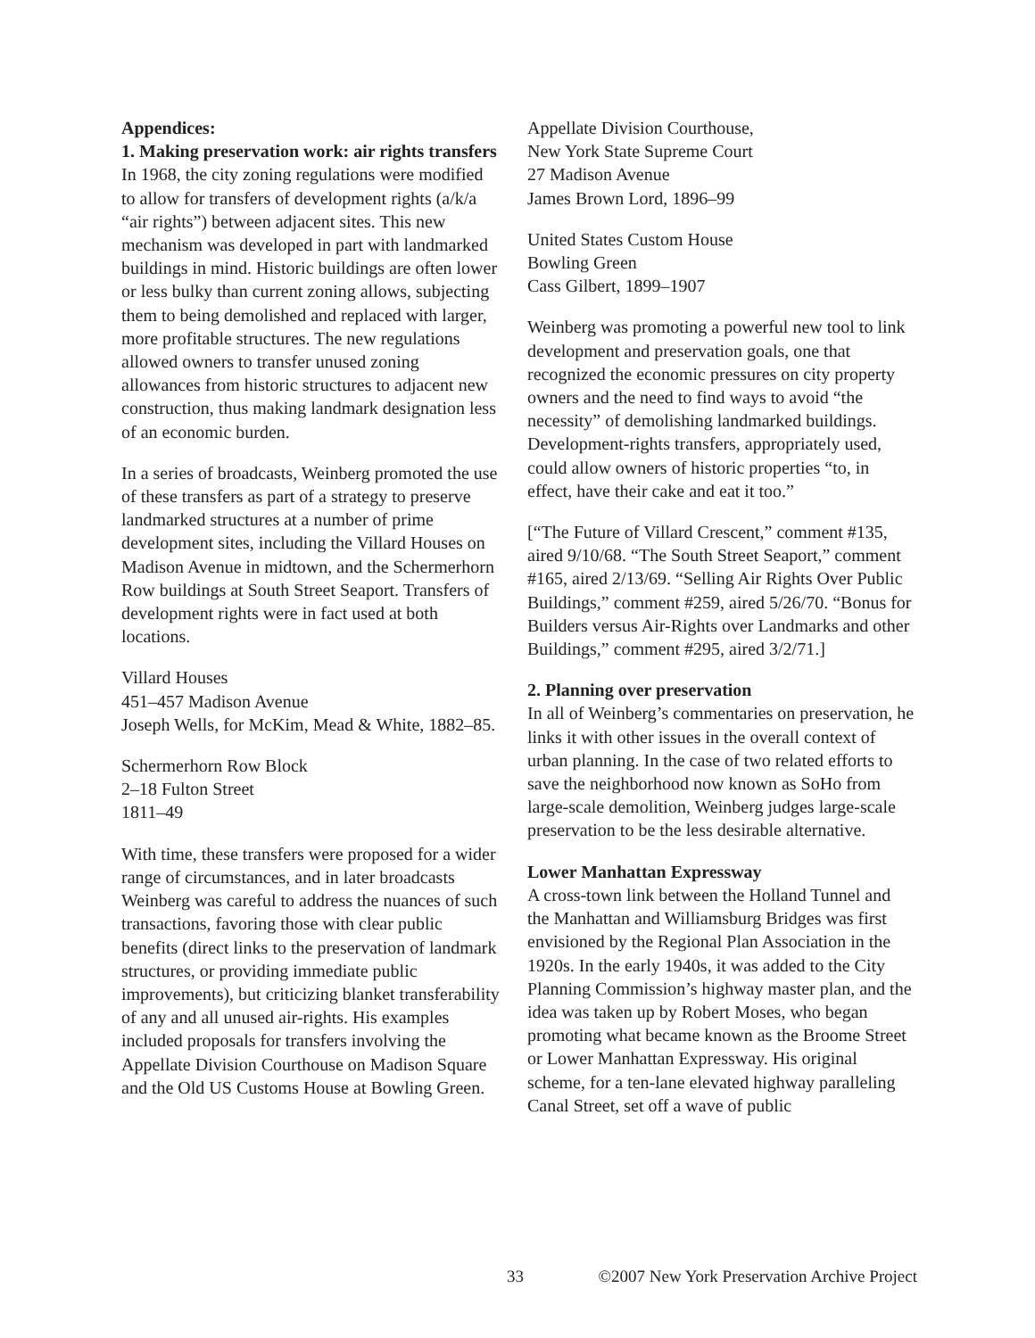Appendices:
1. Making preservation work: air rights transfers
In 1968, the city zoning regulations were modified to allow for transfers of development rights (a/k/a “air rights”) between adjacent sites. This new mechanism was developed in part with landmarked buildings in mind. Historic buildings are often lower or less bulky than current zoning allows, subjecting them to being demolished and replaced with larger, more profitable structures. The new regulations allowed owners to transfer unused zoning allowances from historic structures to adjacent new construction, thus making landmark designation less of an economic burden.
In a series of broadcasts, Weinberg promoted the use of these transfers as part of a strategy to preserve landmarked structures at a number of prime development sites, including the Villard Houses on Madison Avenue in midtown, and the Schermerhorn Row buildings at South Street Seaport. Transfers of development rights were in fact used at both locations.
Villard Houses
451–457 Madison Avenue
Joseph Wells, for McKim, Mead & White, 1882–85.
Schermerhorn Row Block
2–18 Fulton Street
1811–49
With time, these transfers were proposed for a wider range of circumstances, and in later broadcasts Weinberg was careful to address the nuances of such transactions, favoring those with clear public benefits (direct links to the preservation of landmark structures, or providing immediate public improvements), but criticizing blanket transferability of any and all unused air-rights. His examples included proposals for transfers involving the Appellate Division Courthouse on Madison Square and the Old US Customs House at Bowling Green.
Appellate Division Courthouse,
New York State Supreme Court
27 Madison Avenue
James Brown Lord, 1896–99
United States Custom House
Bowling Green
Cass Gilbert, 1899–1907
Weinberg was promoting a powerful new tool to link development and preservation goals, one that recognized the economic pressures on city property owners and the need to find ways to avoid “the necessity” of demolishing landmarked buildings. Development-rights transfers, appropriately used, could allow owners of historic properties “to, in effect, have their cake and eat it too.”
[“The Future of Villard Crescent,” comment #135, aired 9/10/68. “The South Street Seaport,” comment #165, aired 2/13/69. “Selling Air Rights Over Public Buildings,” comment #259, aired 5/26/70. “Bonus for Builders versus Air-Rights over Landmarks and other Buildings,” comment #295, aired 3/2/71.]
2. Planning over preservation
In all of Weinberg’s commentaries on preservation, he links it with other issues in the overall context of urban planning. In the case of two related efforts to save the neighborhood now known as SoHo from large-scale demolition, Weinberg judges large-scale preservation to be the less desirable alternative.
Lower Manhattan Expressway
A cross-town link between the Holland Tunnel and the Manhattan and Williamsburg Bridges was first envisioned by the Regional Plan Association in the 1920s. In the early 1940s, it was added to the City Planning Commission’s highway master plan, and the idea was taken up by Robert Moses, who began promoting what became known as the Broome Street or Lower Manhattan Expressway. His original scheme, for a ten-lane elevated highway paralleling Canal Street, set off a wave of public
33 ©2007 New York Preservation Archive Project